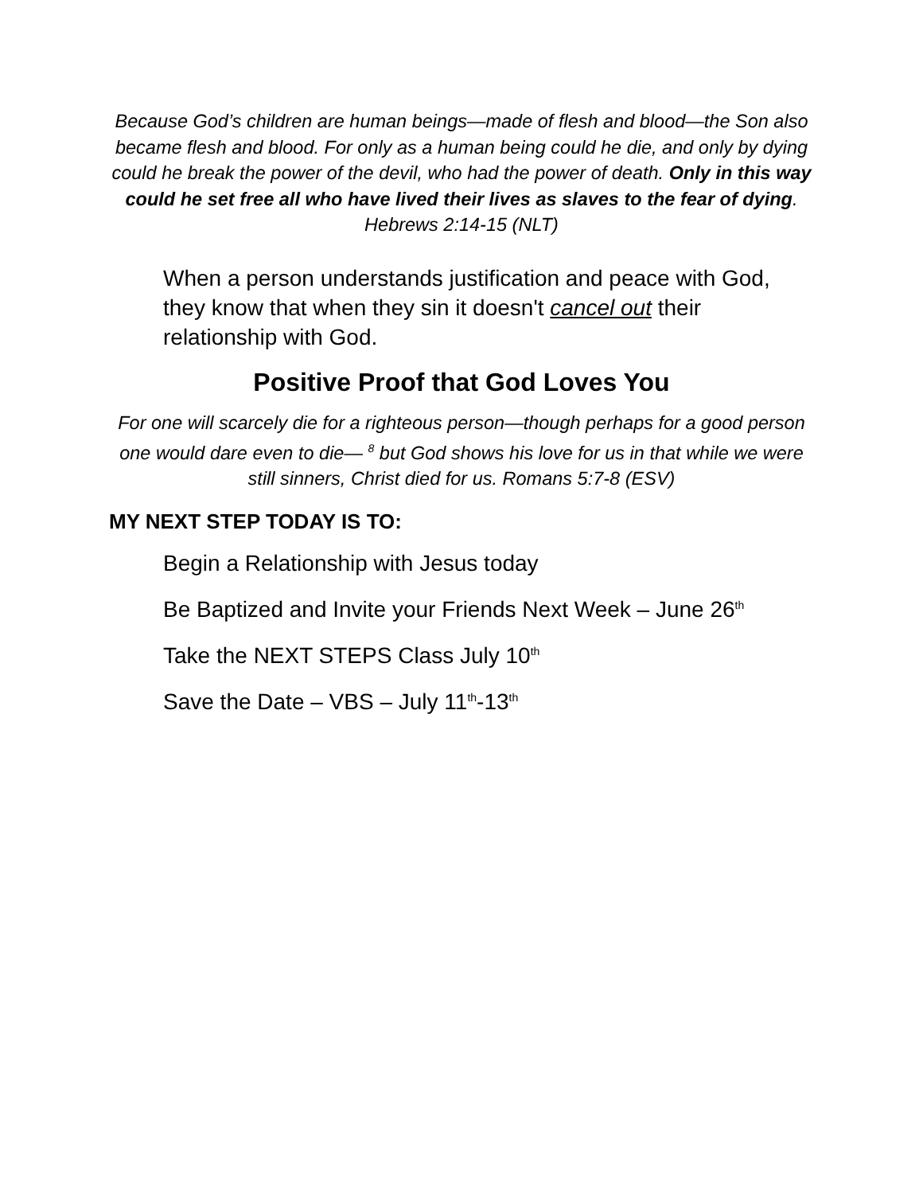Because God’s children are human beings—made of flesh and blood—the Son also became flesh and blood. For only as a human being could he die, and only by dying could he break the power of the devil, who had the power of death. Only in this way could he set free all who have lived their lives as slaves to the fear of dying. Hebrews 2:14-15 (NLT)
When a person understands justification and peace with God, they know that when they sin it doesn't cancel out their relationship with God.
Positive Proof that God Loves You
For one will scarcely die for a righteous person—though perhaps for a good person one would dare even to die— <sup>8</sup> but God shows his love for us in that while we were still sinners, Christ died for us. Romans 5:7-8 (ESV)
MY NEXT STEP TODAY IS TO:
Begin a Relationship with Jesus today
Be Baptized and Invite your Friends Next Week – June 26<sup>th</sup>
Take the NEXT STEPS Class July 10<sup>th</sup>
Save the Date – VBS – July 11<sup>th</sup>-13<sup>th</sup>